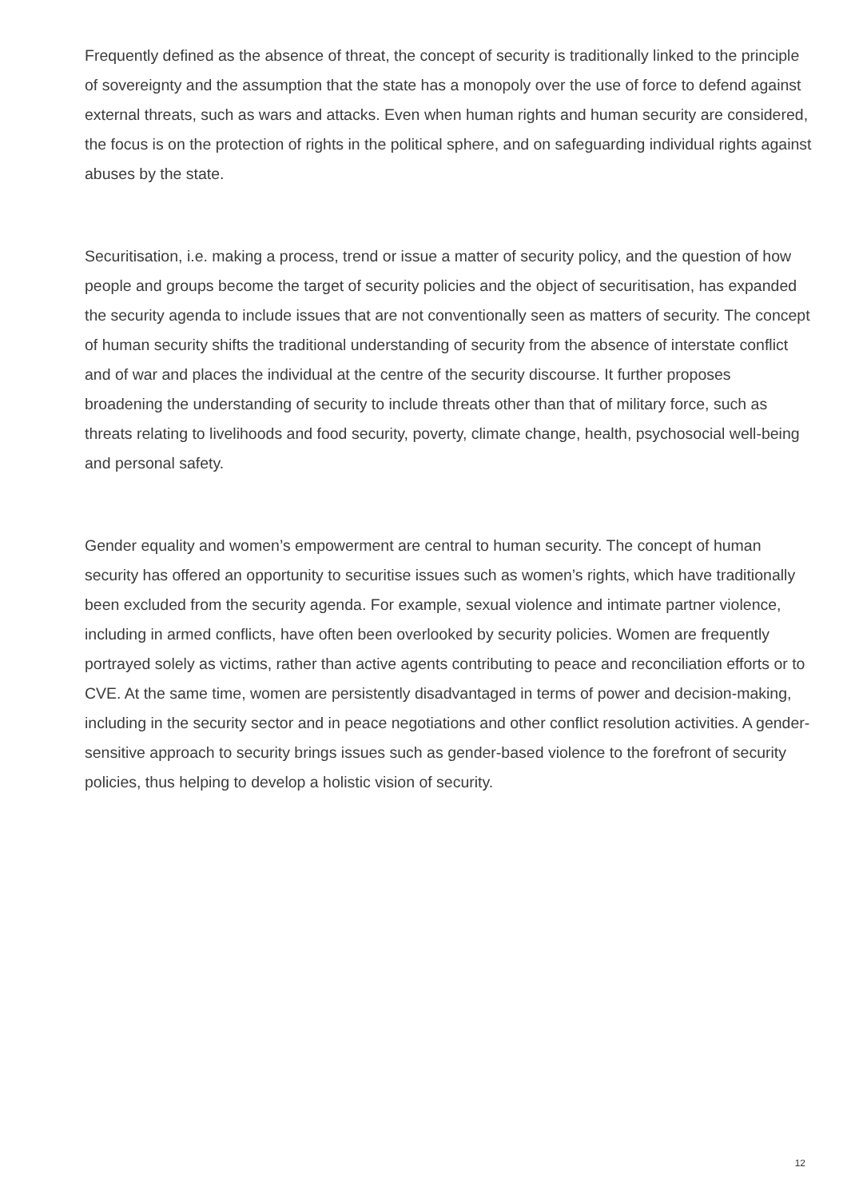Frequently defined as the absence of threat, the concept of security is traditionally linked to the principle of sovereignty and the assumption that the state has a monopoly over the use of force to defend against external threats, such as wars and attacks. Even when human rights and human security are considered, the focus is on the protection of rights in the political sphere, and on safeguarding individual rights against abuses by the state.
Securitisation, i.e. making a process, trend or issue a matter of security policy, and the question of how people and groups become the target of security policies and the object of securitisation, has expanded the security agenda to include issues that are not conventionally seen as matters of security. The concept of human security shifts the traditional understanding of security from the absence of interstate conflict and of war and places the individual at the centre of the security discourse. It further proposes broadening the understanding of security to include threats other than that of military force, such as threats relating to livelihoods and food security, poverty, climate change, health, psychosocial well-being and personal safety.
Gender equality and women’s empowerment are central to human security. The concept of human security has offered an opportunity to securitise issues such as women’s rights, which have traditionally been excluded from the security agenda. For example, sexual violence and intimate partner violence, including in armed conflicts, have often been overlooked by security policies. Women are frequently portrayed solely as victims, rather than active agents contributing to peace and reconciliation efforts or to CVE. At the same time, women are persistently disadvantaged in terms of power and decision-making, including in the security sector and in peace negotiations and other conflict resolution activities. A gender-sensitive approach to security brings issues such as gender-based violence to the forefront of security policies, thus helping to develop a holistic vision of security.
12